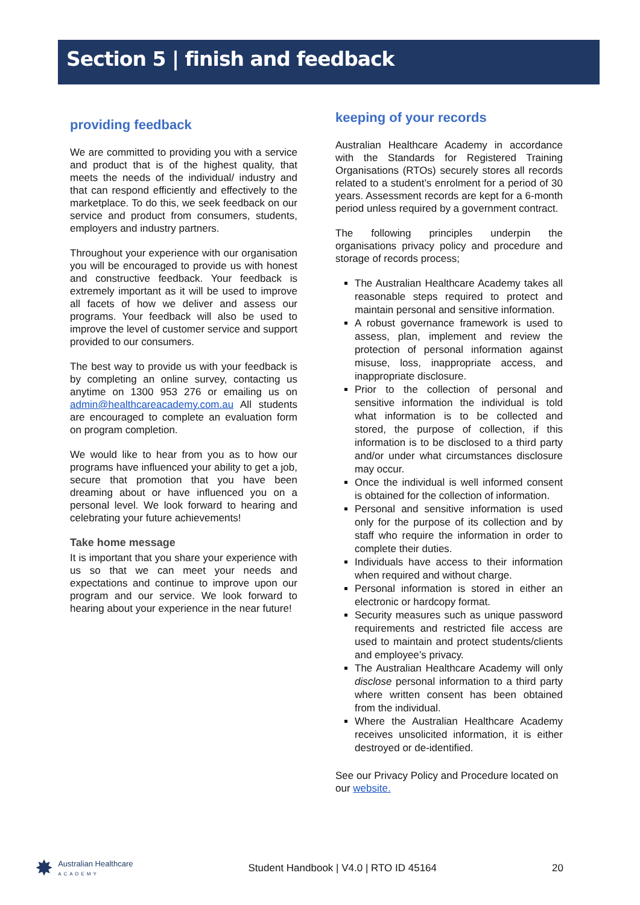Section 5 | finish and feedback
providing feedback
We are committed to providing you with a service and product that is of the highest quality, that meets the needs of the individual/ industry and that can respond efficiently and effectively to the marketplace. To do this, we seek feedback on our service and product from consumers, students, employers and industry partners.
Throughout your experience with our organisation you will be encouraged to provide us with honest and constructive feedback. Your feedback is extremely important as it will be used to improve all facets of how we deliver and assess our programs. Your feedback will also be used to improve the level of customer service and support provided to our consumers.
The best way to provide us with your feedback is by completing an online survey, contacting us anytime on 1300 953 276 or emailing us on admin@healthcareacademy.com.au All students are encouraged to complete an evaluation form on program completion.
We would like to hear from you as to how our programs have influenced your ability to get a job, secure that promotion that you have been dreaming about or have influenced you on a personal level. We look forward to hearing and celebrating your future achievements!
Take home message
It is important that you share your experience with us so that we can meet your needs and expectations and continue to improve upon our program and our service. We look forward to hearing about your experience in the near future!
keeping of your records
Australian Healthcare Academy in accordance with the Standards for Registered Training Organisations (RTOs) securely stores all records related to a student’s enrolment for a period of 30 years. Assessment records are kept for a 6-month period unless required by a government contract.
The following principles underpin the organisations privacy policy and procedure and storage of records process;
The Australian Healthcare Academy takes all reasonable steps required to protect and maintain personal and sensitive information.
A robust governance framework is used to assess, plan, implement and review the protection of personal information against misuse, loss, inappropriate access, and inappropriate disclosure.
Prior to the collection of personal and sensitive information the individual is told what information is to be collected and stored, the purpose of collection, if this information is to be disclosed to a third party and/or under what circumstances disclosure may occur.
Once the individual is well informed consent is obtained for the collection of information.
Personal and sensitive information is used only for the purpose of its collection and by staff who require the information in order to complete their duties.
Individuals have access to their information when required and without charge.
Personal information is stored in either an electronic or hardcopy format.
Security measures such as unique password requirements and restricted file access are used to maintain and protect students/clients and employee’s privacy.
The Australian Healthcare Academy will only disclose personal information to a third party where written consent has been obtained from the individual.
Where the Australian Healthcare Academy receives unsolicited information, it is either destroyed or de-identified.
See our Privacy Policy and Procedure located on our website.
✸ Australian Healthcare
ACADEMY
Student Handbook | V4.0 | RTO ID 45164
20